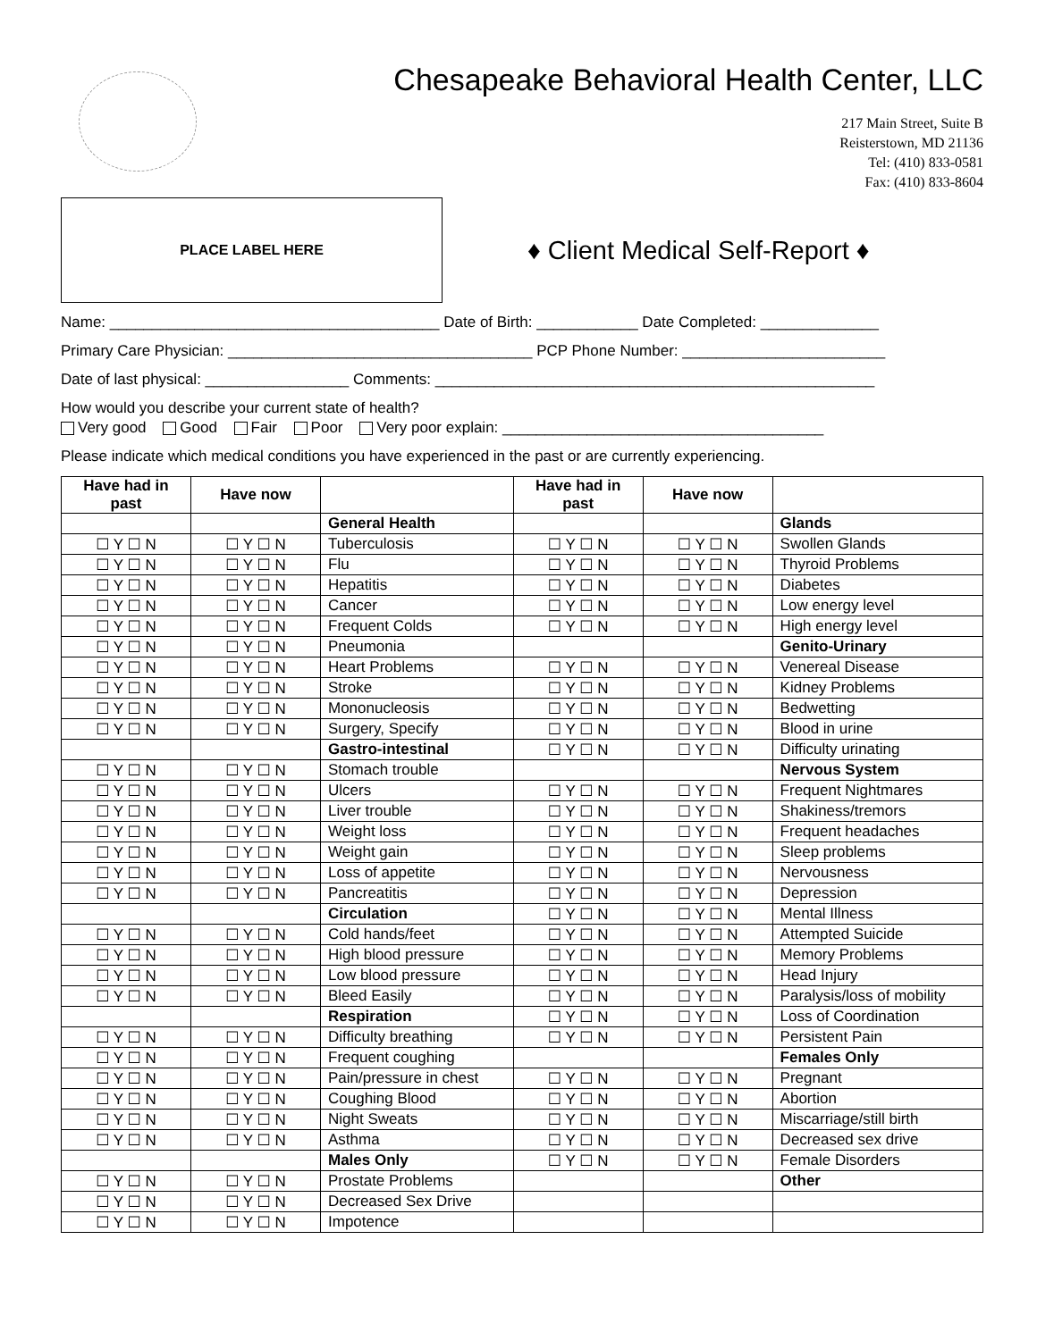Chesapeake Behavioral Health Center, LLC
217 Main Street, Suite B
Reisterstown, MD 21136
Tel: (410) 833-0581
Fax: (410) 833-8604
PLACE LABEL HERE
♦ Client Medical Self-Report ♦
Name: _______________________________________ Date of Birth: ____________ Date Completed: ______________
Primary Care Physician: ____________________________________ PCP Phone Number: ________________________
Date of last physical: _________________ Comments: ____________________________________________________
How would you describe your current state of health?
Very good Good Fair Poor Very poor explain: ______________________________________
Please indicate which medical conditions you have experienced in the past or are currently experiencing.
| Have had in past | Have now | | Have had in past | Have now | |
| --- | --- | --- | --- | --- | --- |
| | | General Health | | | Glands |
| ☐ Y ☐ N | ☐ Y ☐ N | Tuberculosis | ☐ Y ☐ N | ☐ Y ☐ N | Swollen Glands |
| ☐ Y ☐ N | ☐ Y ☐ N | Flu | ☐ Y ☐ N | ☐ Y ☐ N | Thyroid Problems |
| ☐ Y ☐ N | ☐ Y ☐ N | Hepatitis | ☐ Y ☐ N | ☐ Y ☐ N | Diabetes |
| ☐ Y ☐ N | ☐ Y ☐ N | Cancer | ☐ Y ☐ N | ☐ Y ☐ N | Low energy level |
| ☐ Y ☐ N | ☐ Y ☐ N | Frequent Colds | ☐ Y ☐ N | ☐ Y ☐ N | High energy level |
| ☐ Y ☐ N | ☐ Y ☐ N | Pneumonia | | | Genito-Urinary |
| ☐ Y ☐ N | ☐ Y ☐ N | Heart Problems | ☐ Y ☐ N | ☐ Y ☐ N | Venereal Disease |
| ☐ Y ☐ N | ☐ Y ☐ N | Stroke | ☐ Y ☐ N | ☐ Y ☐ N | Kidney Problems |
| ☐ Y ☐ N | ☐ Y ☐ N | Mononucleosis | ☐ Y ☐ N | ☐ Y ☐ N | Bedwetting |
| ☐ Y ☐ N | ☐ Y ☐ N | Surgery, Specify | ☐ Y ☐ N | ☐ Y ☐ N | Blood in urine |
| | | Gastro-intestinal | ☐ Y ☐ N | ☐ Y ☐ N | Difficulty urinating |
| ☐ Y ☐ N | ☐ Y ☐ N | Stomach trouble | | | Nervous System |
| ☐ Y ☐ N | ☐ Y ☐ N | Ulcers | ☐ Y ☐ N | ☐ Y ☐ N | Frequent Nightmares |
| ☐ Y ☐ N | ☐ Y ☐ N | Liver trouble | ☐ Y ☐ N | ☐ Y ☐ N | Shakiness/tremors |
| ☐ Y ☐ N | ☐ Y ☐ N | Weight loss | ☐ Y ☐ N | ☐ Y ☐ N | Frequent headaches |
| ☐ Y ☐ N | ☐ Y ☐ N | Weight gain | ☐ Y ☐ N | ☐ Y ☐ N | Sleep problems |
| ☐ Y ☐ N | ☐ Y ☐ N | Loss of appetite | ☐ Y ☐ N | ☐ Y ☐ N | Nervousness |
| ☐ Y ☐ N | ☐ Y ☐ N | Pancreatitis | ☐ Y ☐ N | ☐ Y ☐ N | Depression |
| | | Circulation | ☐ Y ☐ N | ☐ Y ☐ N | Mental Illness |
| ☐ Y ☐ N | ☐ Y ☐ N | Cold hands/feet | ☐ Y ☐ N | ☐ Y ☐ N | Attempted Suicide |
| ☐ Y ☐ N | ☐ Y ☐ N | High blood pressure | ☐ Y ☐ N | ☐ Y ☐ N | Memory Problems |
| ☐ Y ☐ N | ☐ Y ☐ N | Low blood pressure | ☐ Y ☐ N | ☐ Y ☐ N | Head Injury |
| ☐ Y ☐ N | ☐ Y ☐ N | Bleed Easily | ☐ Y ☐ N | ☐ Y ☐ N | Paralysis/loss of mobility |
| | | Respiration | ☐ Y ☐ N | ☐ Y ☐ N | Loss of Coordination |
| ☐ Y ☐ N | ☐ Y ☐ N | Difficulty breathing | ☐ Y ☐ N | ☐ Y ☐ N | Persistent Pain |
| ☐ Y ☐ N | ☐ Y ☐ N | Frequent coughing | | | Females Only |
| ☐ Y ☐ N | ☐ Y ☐ N | Pain/pressure in chest | ☐ Y ☐ N | ☐ Y ☐ N | Pregnant |
| ☐ Y ☐ N | ☐ Y ☐ N | Coughing Blood | ☐ Y ☐ N | ☐ Y ☐ N | Abortion |
| ☐ Y ☐ N | ☐ Y ☐ N | Night Sweats | ☐ Y ☐ N | ☐ Y ☐ N | Miscarriage/still birth |
| ☐ Y ☐ N | ☐ Y ☐ N | Asthma | ☐ Y ☐ N | ☐ Y ☐ N | Decreased sex drive |
| | | Males Only | ☐ Y ☐ N | ☐ Y ☐ N | Female Disorders |
| ☐ Y ☐ N | ☐ Y ☐ N | Prostate Problems | | | Other |
| ☐ Y ☐ N | ☐ Y ☐ N | Decreased Sex Drive | | | |
| ☐ Y ☐ N | ☐ Y ☐ N | Impotence | | | |